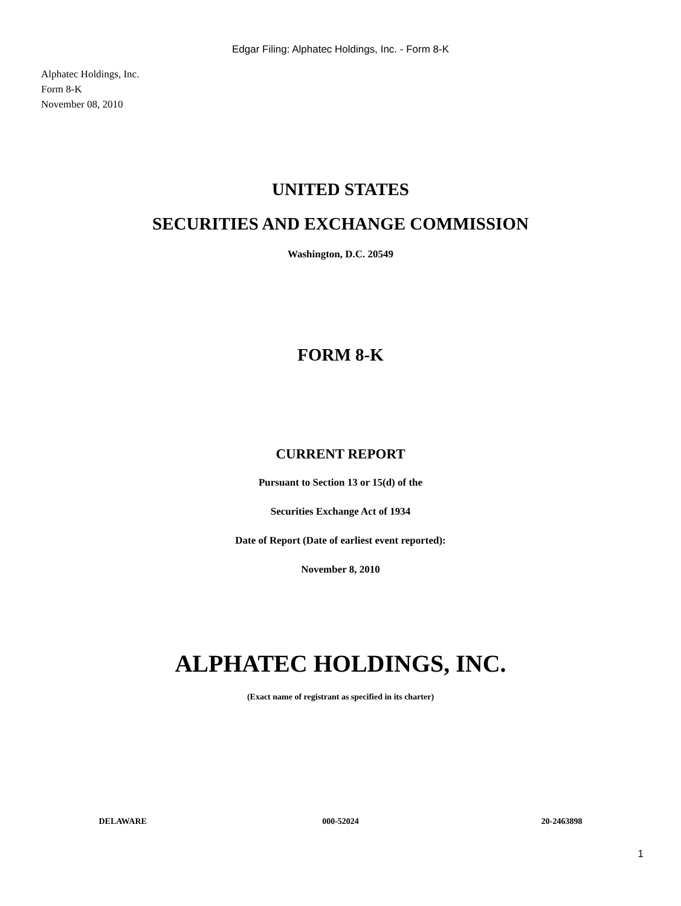Edgar Filing: Alphatec Holdings, Inc. - Form 8-K
Alphatec Holdings, Inc.
Form 8-K
November 08, 2010
UNITED STATES
SECURITIES AND EXCHANGE COMMISSION
Washington, D.C. 20549
FORM 8-K
CURRENT REPORT
Pursuant to Section 13 or 15(d) of the
Securities Exchange Act of 1934
Date of Report (Date of earliest event reported):
November 8, 2010
ALPHATEC HOLDINGS, INC.
(Exact name of registrant as specified in its charter)
| DELAWARE | 000-52024 | 20-2463898 |
1